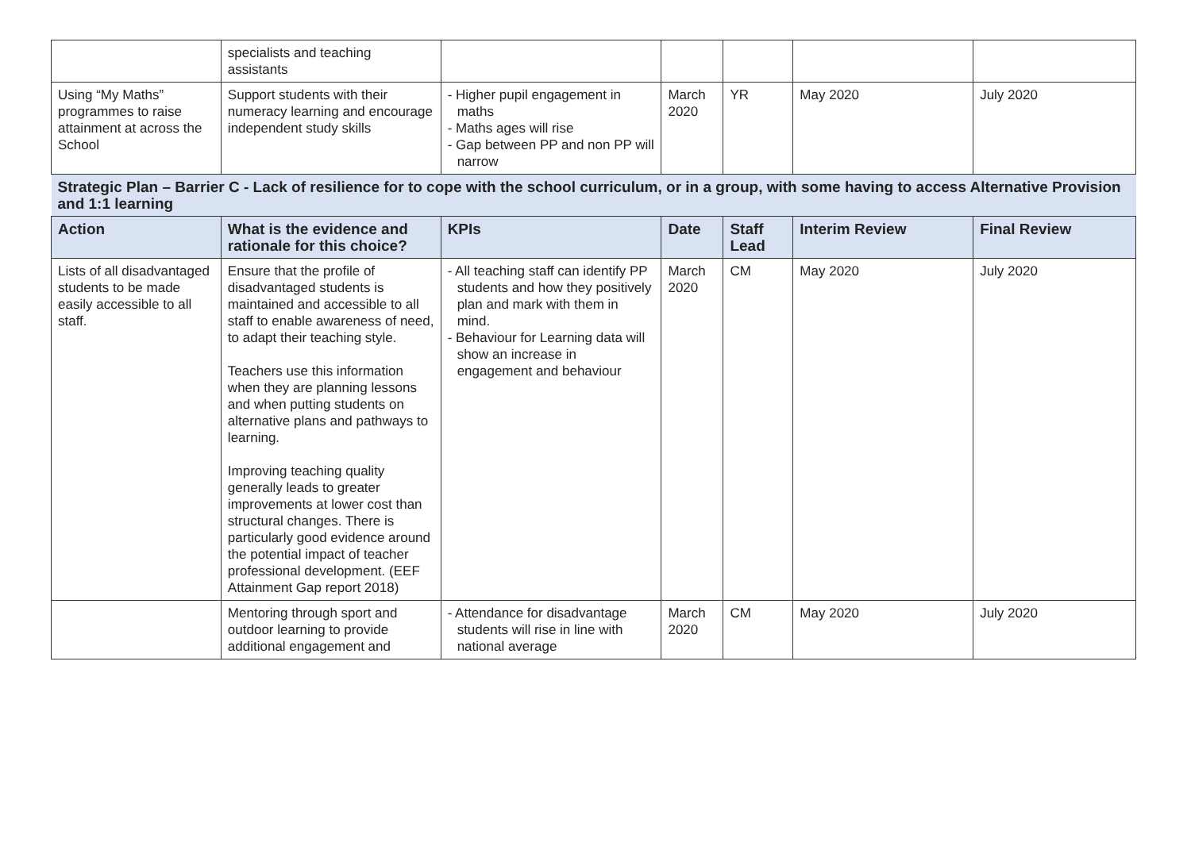| | specialists and teaching assistants | | | | | |
| Using “My Maths” programmes to raise attainment at across the School | Support students with their numeracy learning and encourage independent study skills | - Higher pupil engagement in maths - Maths ages will rise - Gap between PP and non PP will narrow | March 2020 | YR | May 2020 | July 2020 |
| Strategic Plan – Barrier C - Lack of resilience for to cope with the school curriculum, or in a group, with some having to access Alternative Provision and 1:1 learning | | | | | | |
| Action | What is the evidence and rationale for this choice? | KPIs | Date | Staff Lead | Interim Review | Final Review |
| Lists of all disadvantaged students to be made easily accessible to all staff. | Ensure that the profile of disadvantaged students is maintained and accessible to all staff to enable awareness of need, to adapt their teaching style. Teachers use this information when they are planning lessons and when putting students on alternative plans and pathways to learning. Improving teaching quality generally leads to greater improvements at lower cost than structural changes. There is particularly good evidence around the potential impact of teacher professional development. (EEF Attainment Gap report 2018) | - All teaching staff can identify PP students and how they positively plan and mark with them in mind. - Behaviour for Learning data will show an increase in engagement and behaviour | March 2020 | CM | May 2020 | July 2020 |
| | Mentoring through sport and outdoor learning to provide additional engagement and | - Attendance for disadvantage students will rise in line with national average | March 2020 | CM | May 2020 | July 2020 |